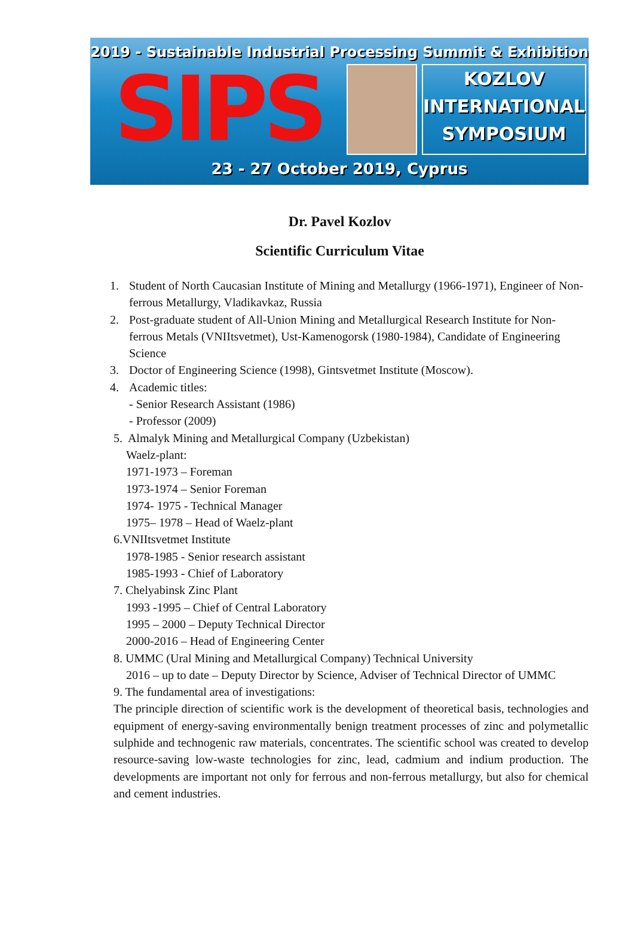2019 - Sustainable Industrial Processing Summit & Exhibition
SIPS
KOZLOV
INTERNATIONAL
SYMPOSIUM
23 - 27 October 2019, Cyprus
Dr. Pavel Kozlov
Scientific Curriculum Vitae
1. Student of North Caucasian Institute of Mining and Metallurgy (1966-1971), Engineer of Non-ferrous Metallurgy, Vladikavkaz, Russia
2. Post-graduate student of All-Union Mining and Metallurgical Research Institute for Non-ferrous Metals (VNIItsvetmet), Ust-Kamenogorsk (1980-1984), Candidate of Engineering Science
3. Doctor of Engineering Science (1998), Gintsvetmet Institute (Moscow).
4. Academic titles:
- Senior Research Assistant (1986)
- Professor (2009)
5. Almalyk Mining and Metallurgical Company (Uzbekistan)
Waelz-plant:
1971-1973 – Foreman
1973-1974 – Senior Foreman
1974- 1975 - Technical Manager
1975– 1978 – Head of Waelz-plant
6.VNIItsvetmet Institute
1978-1985 - Senior research assistant
1985-1993 - Chief of Laboratory
7. Chelyabinsk Zinc Plant
1993 -1995 – Chief of Central Laboratory
1995 – 2000 – Deputy Technical Director
2000-2016 – Head of Engineering Center
8. UMMC (Ural Mining and Metallurgical Company) Technical University
2016 – up to date – Deputy Director by Science, Adviser of Technical Director of UMMC
9. The fundamental area of investigations:
The principle direction of scientific work is the development of theoretical basis, technologies and equipment of energy-saving environmentally benign treatment processes of zinc and polymetallic sulphide and technogenic raw materials, concentrates. The scientific school was created to develop resource-saving low-waste technologies for zinc, lead, cadmium and indium production. The developments are important not only for ferrous and non-ferrous metallurgy, but also for chemical and cement industries.